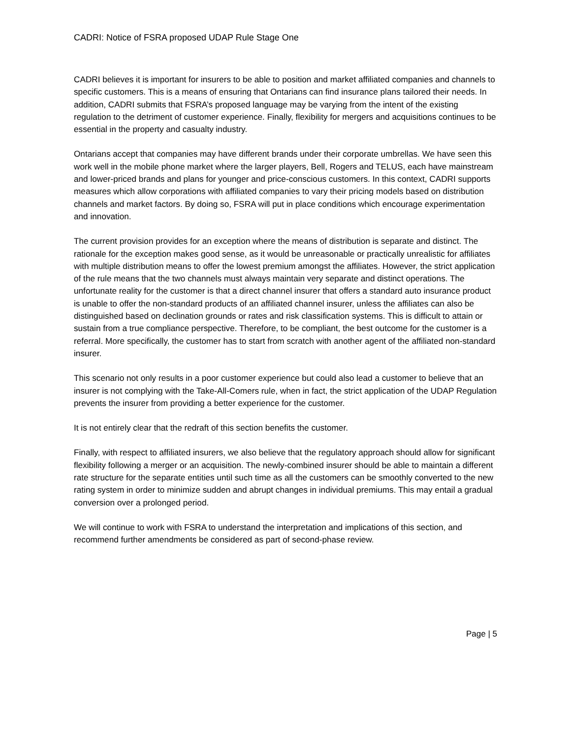CADRI: Notice of FSRA proposed UDAP Rule Stage One
CADRI believes it is important for insurers to be able to position and market affiliated companies and channels to specific customers. This is a means of ensuring that Ontarians can find insurance plans tailored their needs. In addition, CADRI submits that FSRA’s proposed language may be varying from the intent of the existing regulation to the detriment of customer experience. Finally, flexibility for mergers and acquisitions continues to be essential in the property and casualty industry.
Ontarians accept that companies may have different brands under their corporate umbrellas. We have seen this work well in the mobile phone market where the larger players, Bell, Rogers and TELUS, each have mainstream and lower-priced brands and plans for younger and price-conscious customers. In this context, CADRI supports measures which allow corporations with affiliated companies to vary their pricing models based on distribution channels and market factors. By doing so, FSRA will put in place conditions which encourage experimentation and innovation.
The current provision provides for an exception where the means of distribution is separate and distinct. The rationale for the exception makes good sense, as it would be unreasonable or practically unrealistic for affiliates with multiple distribution means to offer the lowest premium amongst the affiliates. However, the strict application of the rule means that the two channels must always maintain very separate and distinct operations. The unfortunate reality for the customer is that a direct channel insurer that offers a standard auto insurance product is unable to offer the non-standard products of an affiliated channel insurer, unless the affiliates can also be distinguished based on declination grounds or rates and risk classification systems. This is difficult to attain or sustain from a true compliance perspective. Therefore, to be compliant, the best outcome for the customer is a referral. More specifically, the customer has to start from scratch with another agent of the affiliated non-standard insurer.
This scenario not only results in a poor customer experience but could also lead a customer to believe that an insurer is not complying with the Take-All-Comers rule, when in fact, the strict application of the UDAP Regulation prevents the insurer from providing a better experience for the customer.
It is not entirely clear that the redraft of this section benefits the customer.
Finally, with respect to affiliated insurers, we also believe that the regulatory approach should allow for significant flexibility following a merger or an acquisition. The newly-combined insurer should be able to maintain a different rate structure for the separate entities until such time as all the customers can be smoothly converted to the new rating system in order to minimize sudden and abrupt changes in individual premiums. This may entail a gradual conversion over a prolonged period.
We will continue to work with FSRA to understand the interpretation and implications of this section, and recommend further amendments be considered as part of second-phase review.
Page | 5